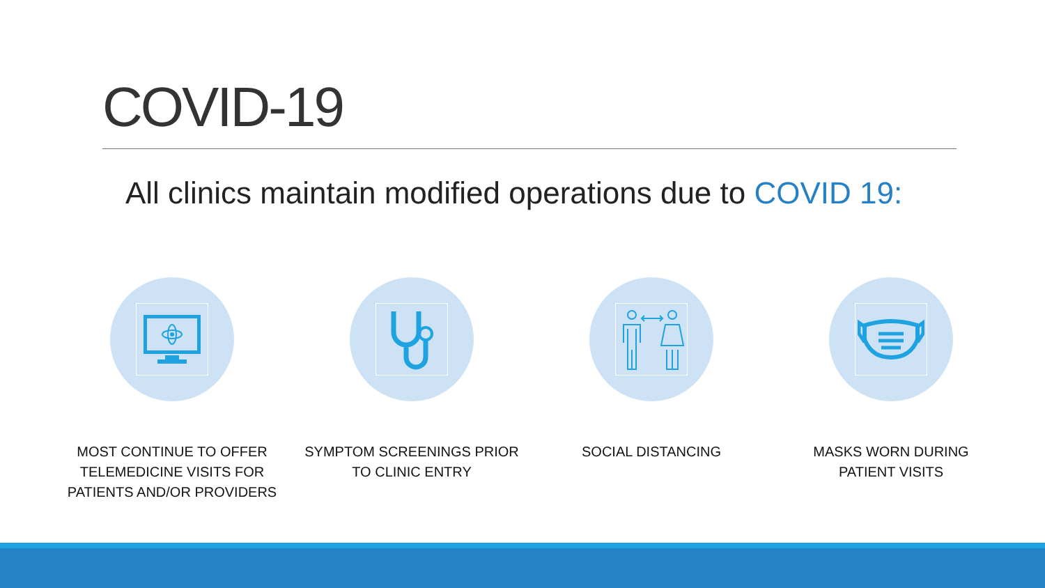COVID-19
All clinics maintain modified operations due to COVID 19:
MOST CONTINUE TO OFFER
TELEMEDICINE VISITS FOR
PATIENTS AND/OR PROVIDERS
SYMPTOM SCREENINGS PRIOR
TO CLINIC ENTRY
SOCIAL DISTANCING MASKS WORN DURING
PATIENT VISITS